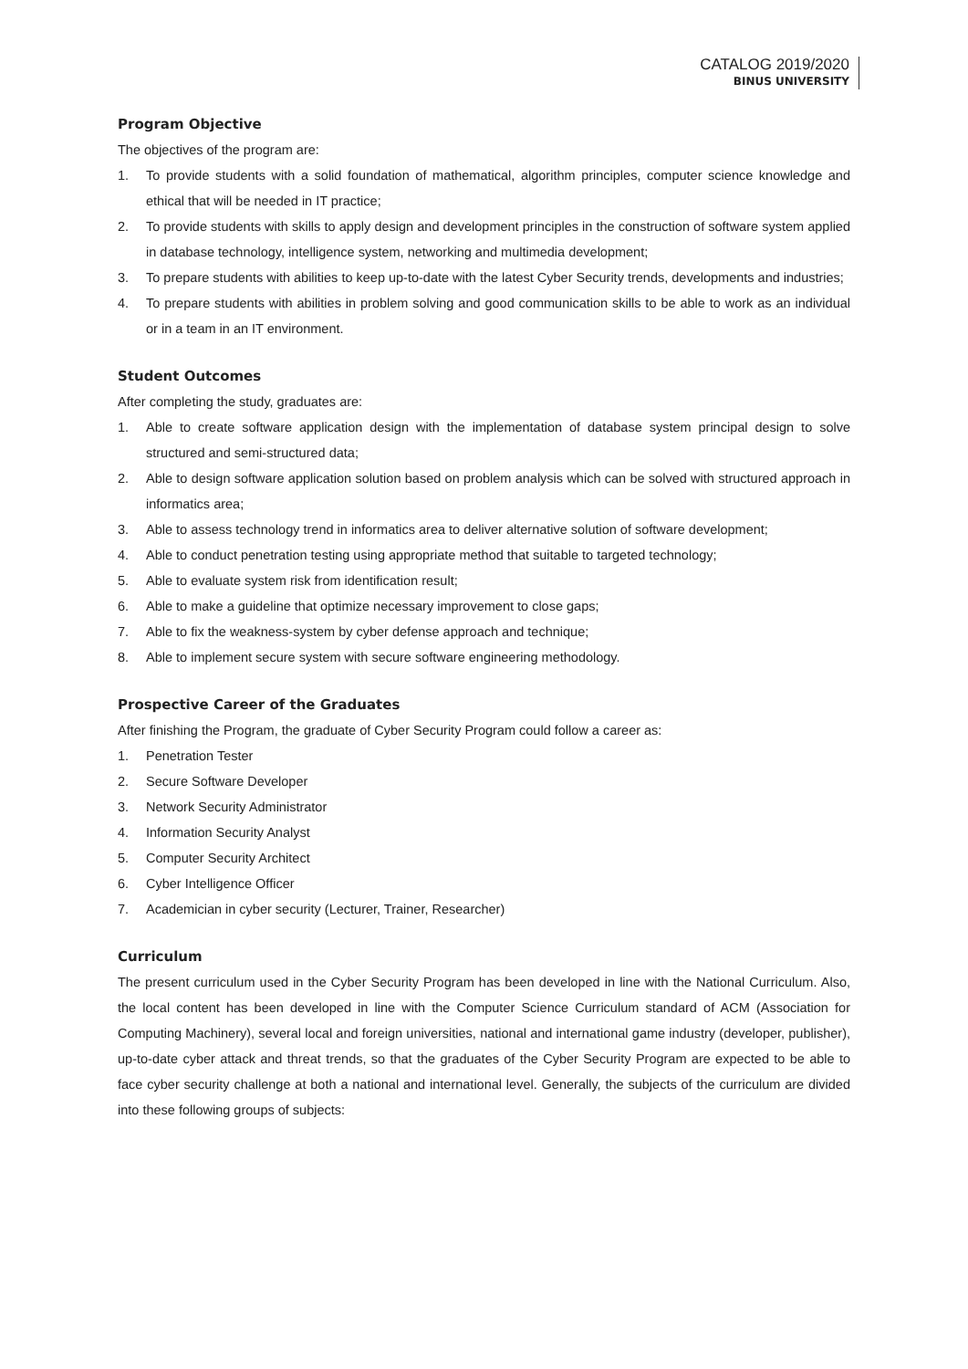CATALOG 2019/2020
BINUS UNIVERSITY
Program Objective
The objectives of the program are:
1. To provide students with a solid foundation of mathematical, algorithm principles, computer science knowledge and ethical that will be needed in IT practice;
2. To provide students with skills to apply design and development principles in the construction of software system applied in database technology, intelligence system, networking and multimedia development;
3. To prepare students with abilities to keep up-to-date with the latest Cyber Security trends, developments and industries;
4. To prepare students with abilities in problem solving and good communication skills to be able to work as an individual or in a team in an IT environment.
Student Outcomes
After completing the study, graduates are:
1. Able to create software application design with the implementation of database system principal design to solve structured and semi-structured data;
2. Able to design software application solution based on problem analysis which can be solved with structured approach in informatics area;
3. Able to assess technology trend in informatics area to deliver alternative solution of software development;
4. Able to conduct penetration testing using appropriate method that suitable to targeted technology;
5. Able to evaluate system risk from identification result;
6. Able to make a guideline that optimize necessary improvement to close gaps;
7. Able to fix the weakness-system by cyber defense approach and technique;
8. Able to implement secure system with secure software engineering methodology.
Prospective Career of the Graduates
After finishing the Program, the graduate of Cyber Security Program could follow a career as:
1. Penetration Tester
2. Secure Software Developer
3. Network Security Administrator
4. Information Security Analyst
5. Computer Security Architect
6. Cyber Intelligence Officer
7. Academician in cyber security (Lecturer, Trainer, Researcher)
Curriculum
The present curriculum used in the Cyber Security Program has been developed in line with the National Curriculum. Also, the local content has been developed in line with the Computer Science Curriculum standard of ACM (Association for Computing Machinery), several local and foreign universities, national and international game industry (developer, publisher), up-to-date cyber attack and threat trends, so that the graduates of the Cyber Security Program are expected to be able to face cyber security challenge at both a national and international level. Generally, the subjects of the curriculum are divided into these following groups of subjects: